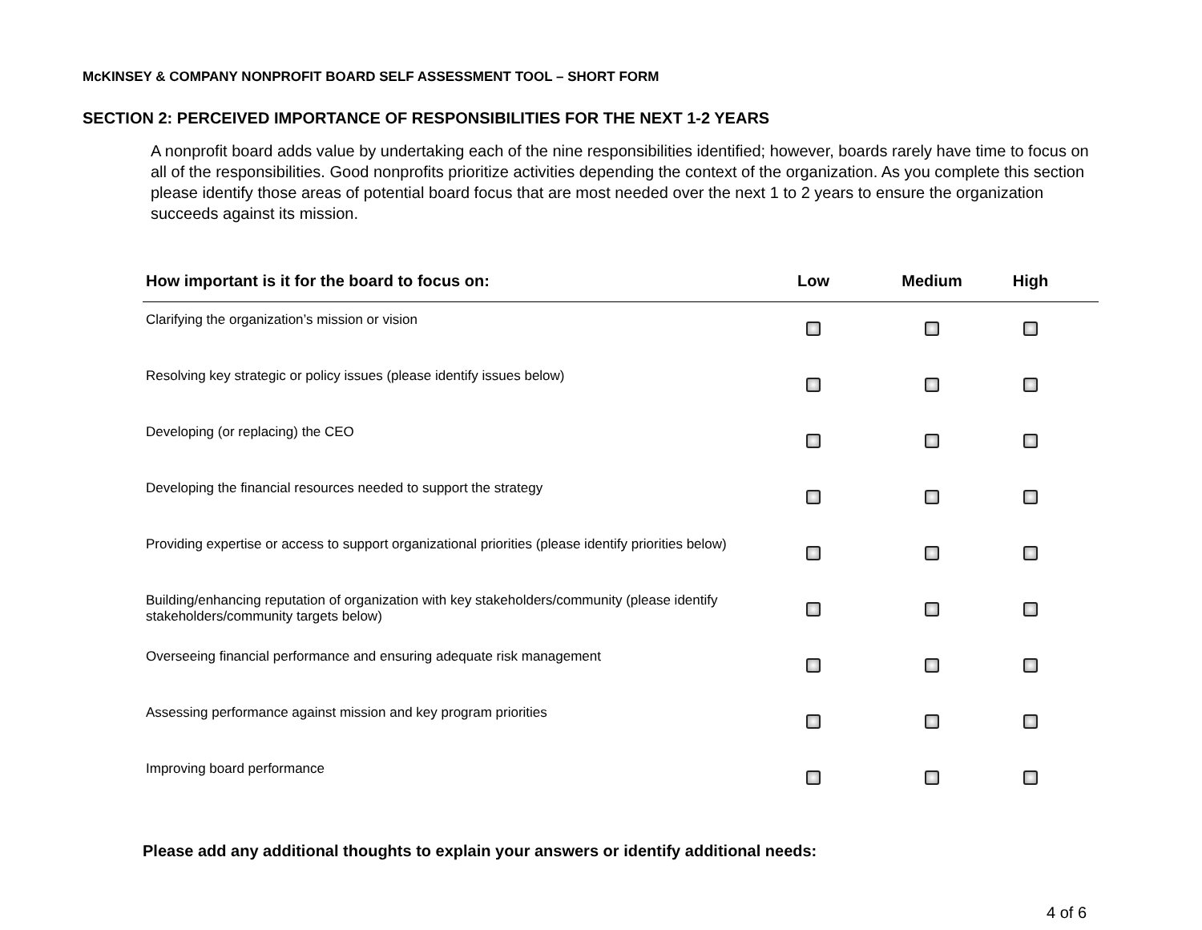McKINSEY & COMPANY NONPROFIT BOARD SELF ASSESSMENT TOOL – SHORT FORM
SECTION 2: PERCEIVED IMPORTANCE OF RESPONSIBILITIES FOR THE NEXT 1-2 YEARS
A nonprofit board adds value by undertaking each of the nine responsibilities identified; however, boards rarely have time to focus on all of the responsibilities. Good nonprofits prioritize activities depending the context of the organization. As you complete this section please identify those areas of potential board focus that are most needed over the next 1 to 2 years to ensure the organization succeeds against its mission.
| How important is it for the board to focus on: | Low | Medium | High | |
| --- | --- | --- | --- | --- |
| Clarifying the organization’s mission or vision | | | | |
| Resolving key strategic or policy issues (please identify issues below) | | | | |
| Developing (or replacing) the CEO | | | | |
| Developing the financial resources needed to support the strategy | | | | |
| Providing expertise or access to support organizational priorities (please identify priorities below) | | | | |
| Building/enhancing reputation of organization with key stakeholders/community (please identify stakeholders/community targets below) | | | | |
| Overseeing financial performance and ensuring adequate risk management | | | | |
| Assessing performance against mission and key program priorities | | | | |
| Improving board performance | | | | |
Please add any additional thoughts to explain your answers or identify additional needs:
4 of 6